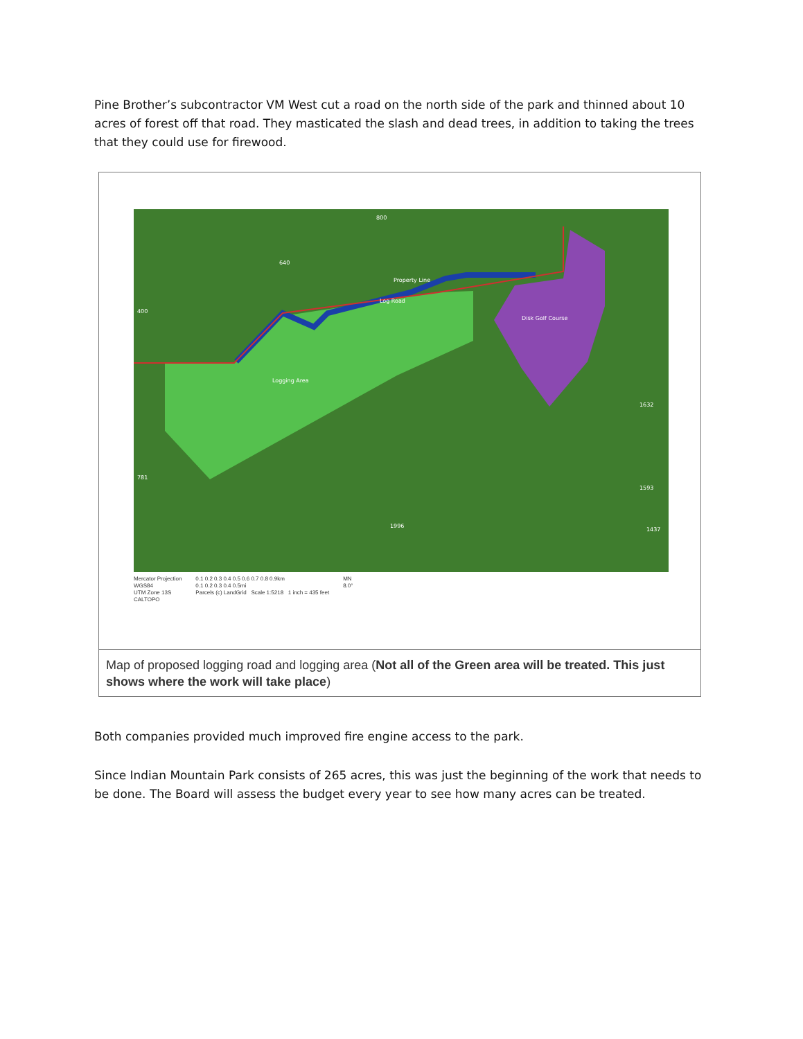Pine Brother’s subcontractor VM West cut a road on the north side of the park and thinned about 10 acres of forest off that road. They masticated the slash and dead trees, in addition to taking the trees that they could use for firewood.
Logging Area
Log Road
Property Line
Disk Golf Course
1996
640
800
400
781
1632
1593
1437
Mercator Projection
WGS84
UTM Zone 13S
CALTOPO
0.1 0.2 0.3 0.4 0.5 0.6 0.7 0.8 0.9km
0.1 0.2 0.3 0.4 0.5mi
Parcels (c) LandGrid Scale 1:5218 1 inch = 435 feet
MN
8.0°
Map of proposed logging road and logging area (Not all of the Green area will be treated. This just shows where the work will take place)
Both companies provided much improved fire engine access to the park.
Since Indian Mountain Park consists of 265 acres, this was just the beginning of the work that needs to be done. The Board will assess the budget every year to see how many acres can be treated.